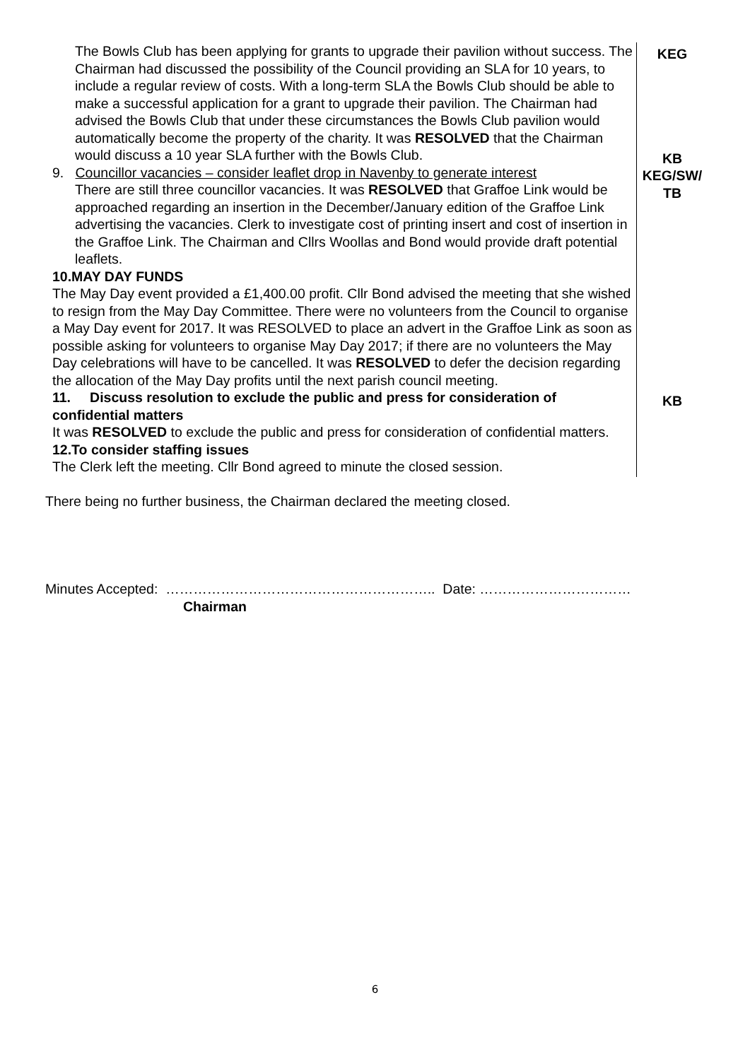The Bowls Club has been applying for grants to upgrade their pavilion without success. The Chairman had discussed the possibility of the Council providing an SLA for 10 years, to include a regular review of costs. With a long-term SLA the Bowls Club should be able to make a successful application for a grant to upgrade their pavilion. The Chairman had advised the Bowls Club that under these circumstances the Bowls Club pavilion would automatically become the property of the charity. It was RESOLVED that the Chairman would discuss a 10 year SLA further with the Bowls Club.
9. Councillor vacancies – consider leaflet drop in Navenby to generate interest
There are still three councillor vacancies. It was RESOLVED that Graffoe Link would be approached regarding an insertion in the December/January edition of the Graffoe Link advertising the vacancies. Clerk to investigate cost of printing insert and cost of insertion in the Graffoe Link. The Chairman and Cllrs Woollas and Bond would provide draft potential leaflets.
10.MAY DAY FUNDS
The May Day event provided a £1,400.00 profit. Cllr Bond advised the meeting that she wished to resign from the May Day Committee. There were no volunteers from the Council to organise a May Day event for 2017. It was RESOLVED to place an advert in the Graffoe Link as soon as possible asking for volunteers to organise May Day 2017; if there are no volunteers the May Day celebrations will have to be cancelled. It was RESOLVED to defer the decision regarding the allocation of the May Day profits until the next parish council meeting.
11. Discuss resolution to exclude the public and press for consideration of confidential matters
It was RESOLVED to exclude the public and press for consideration of confidential matters.
12.To consider staffing issues
The Clerk left the meeting. Cllr Bond agreed to minute the closed session.
KEG
KB
KEG/SW/
TB
KB
There being no further business, the Chairman declared the meeting closed.
Minutes Accepted: ………………………………………………….. Date: ……………………………
Chairman
6